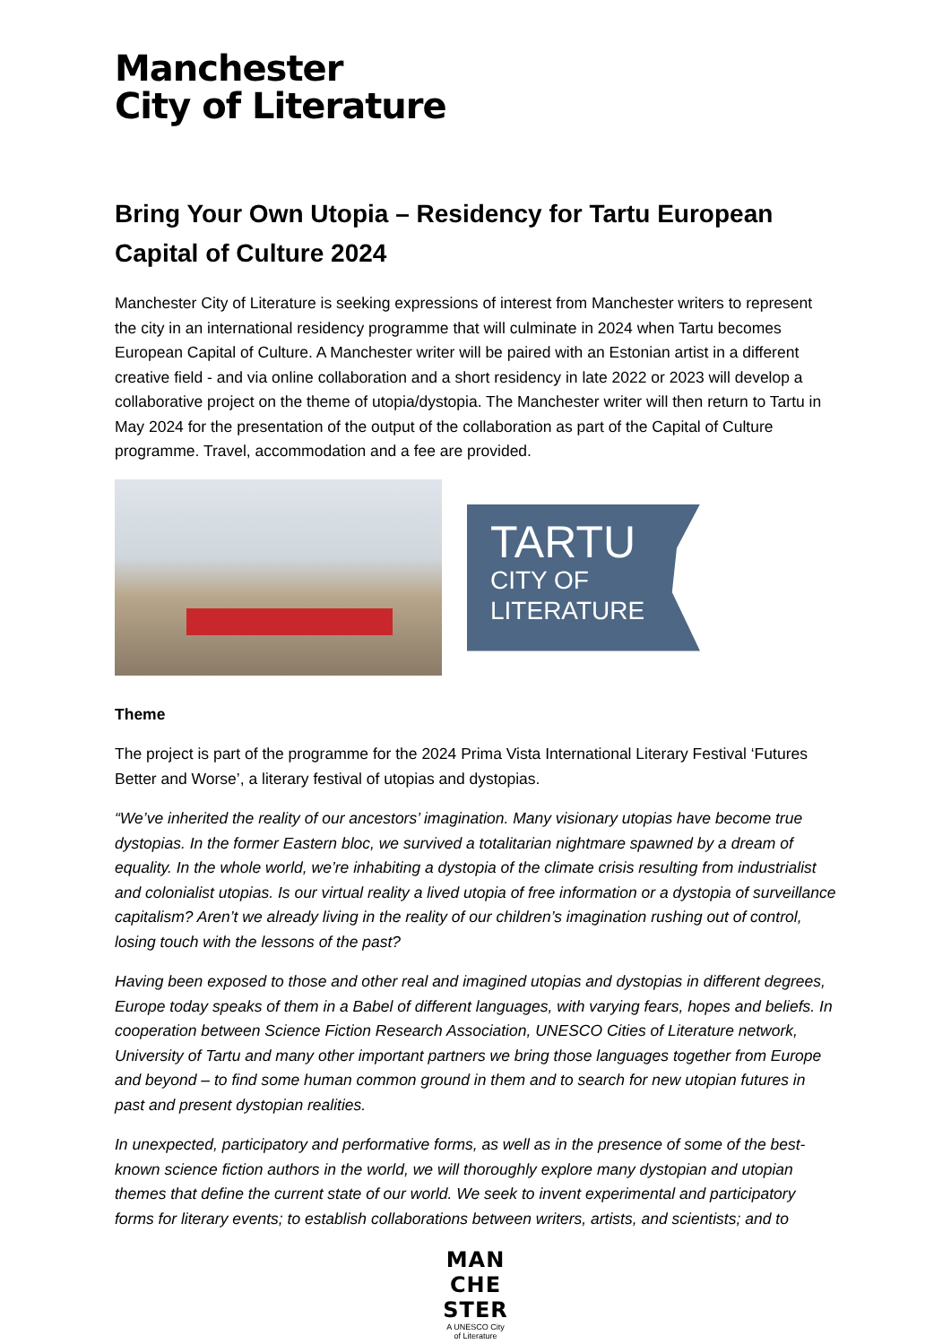Manchester
City of Literature
Bring Your Own Utopia – Residency for Tartu European Capital of Culture 2024
Manchester City of Literature is seeking expressions of interest from Manchester writers to represent the city in an international residency programme that will culminate in 2024 when Tartu becomes European Capital of Culture. A Manchester writer will be paired with an Estonian artist in a different creative field - and via online collaboration and a short residency in late 2022 or 2023 will develop a collaborative project on the theme of utopia/dystopia. The Manchester writer will then return to Tartu in May 2024 for the presentation of the output of the collaboration as part of the Capital of Culture programme. Travel, accommodation and a fee are provided.
TARTU
CITY OF
LITERATURE
Theme
The project is part of the programme for the 2024 Prima Vista International Literary Festival ‘Futures Better and Worse’, a literary festival of utopias and dystopias.
“We’ve inherited the reality of our ancestors’ imagination. Many visionary utopias have become true dystopias. In the former Eastern bloc, we survived a totalitarian nightmare spawned by a dream of equality. In the whole world, we’re inhabiting a dystopia of the climate crisis resulting from industrialist and colonialist utopias. Is our virtual reality a lived utopia of free information or a dystopia of surveillance capitalism? Aren’t we already living in the reality of our children’s imagination rushing out of control, losing touch with the lessons of the past?
Having been exposed to those and other real and imagined utopias and dystopias in different degrees, Europe today speaks of them in a Babel of different languages, with varying fears, hopes and beliefs. In cooperation between Science Fiction Research Association, UNESCO Cities of Literature network, University of Tartu and many other important partners we bring those languages together from Europe and beyond – to find some human common ground in them and to search for new utopian futures in past and present dystopian realities.
In unexpected, participatory and performative forms, as well as in the presence of some of the best-known science fiction authors in the world, we will thoroughly explore many dystopian and utopian themes that define the current state of our world. We seek to invent experimental and participatory forms for literary events; to establish collaborations between writers, artists, and scientists; and to
MAN
CHE
STER
A UNESCO City
of Literature